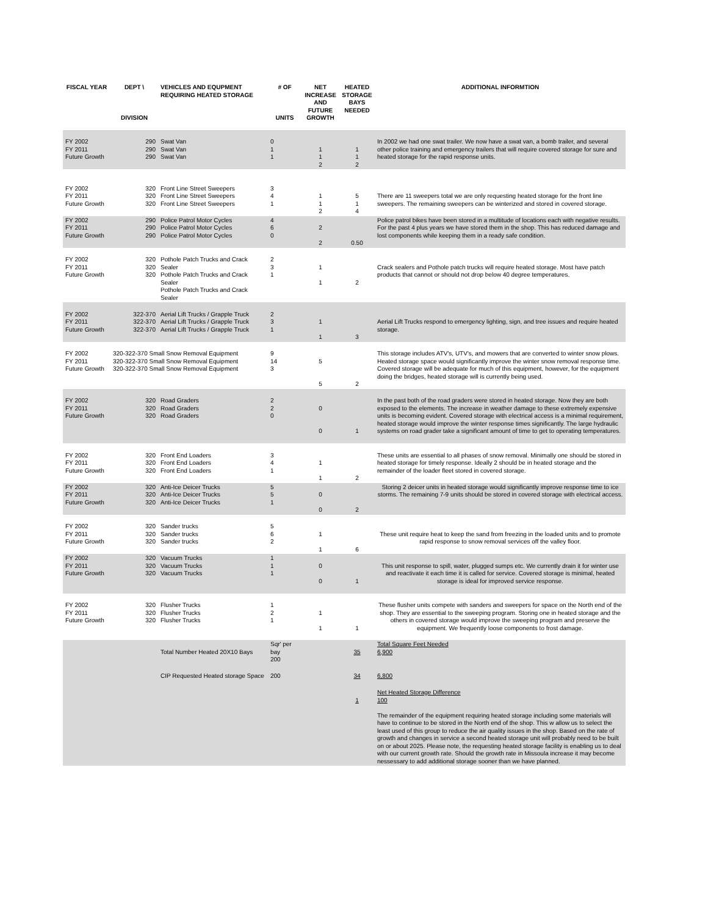| FISCAL YEAR | DEPT \ DIVISION | VEHICLES AND EQUPMENT REQUIRING HEATED STORAGE | # OF UNITS | NET INCREASE AND FUTURE GROWTH | HEATED STORAGE BAYS NEEDED | ADDITIONAL INFORMTION |
| --- | --- | --- | --- | --- | --- | --- |
| FY 2002 FY 2011 Future Growth | 290 290 290 | Swat Van Swat Van Swat Van | 0 1 1 | 1 1 2 | 1 1 2 | In 2002 we had one swat trailer. We now have a swat van, a bomb trailer, and several other police training and emergency trailers that will require covered storage for sure and heated storage for the rapid response units. |
| FY 2002 FY 2011 Future Growth | 320 320 320 | Front Line Street Sweepers Front Line Street Sweepers Front Line Street Sweepers | 3 4 1 | 1 1 2 | 5 1 4 | There are 11 sweepers total we are only requesting heated storage for the front line sweepers. The remaining sweepers can be winterized and stored in covered storage. |
| FY 2002 FY 2011 Future Growth | 290 290 290 | Police Patrol Motor Cycles Police Patrol Motor Cycles Police Patrol Motor Cycles | 4 6 0 | 2 2 | 0.50 | Police patrol bikes have been stored in a multitude of locations each with negative results. For the past 4 plus years we have stored them in the shop. This has reduced damage and lost components while keeping them in a ready safe condition. |
| FY 2002 FY 2011 Future Growth | 320 320 320 | Pothole Patch Trucks and Crack Sealer Pothole Patch Trucks and Crack Sealer Pothole Patch Trucks and Crack Sealer | 2 3 1 | 1 1 | 2 | Crack sealers and Pothole patch trucks will require heated storage. Most have patch products that cannot or should not drop below 40 degree temperatures. |
| FY 2002 FY 2011 Future Growth | 322-370 322-370 322-370 | Aerial Lift Trucks / Grapple Truck Aerial Lift Trucks / Grapple Truck Aerial Lift Trucks / Grapple Truck | 2 3 1 | 1 1 | 3 | Aerial Lift Trucks respond to emergency lighting, sign, and tree issues and require heated storage. |
| FY 2002 FY 2011 Future Growth | 320-322-370 Small Snow Removal Equipment 320-322-370 Small Snow Removal Equipment 320-322-370 Small Snow Removal Equipment | | 9 14 3 | 5 5 | 2 | This storage includes ATV's, UTV's, and mowers that are converted to winter snow plows. Heated storage space would significantly improve the winter snow removal response time. Covered storage will be adequate for much of this equipment, however, for the equipment doing the bridges, heated storage will is currently being used. |
| FY 2002 FY 2011 Future Growth | 320 320 320 | Road Graders Road Graders Road Graders | 2 2 0 | 0 0 | 1 | In the past both of the road graders were stored in heated storage. Now they are both exposed to the elements. The increase in weather damage to these extremely expensive units is becoming evident. Covered storage with electrical access is a minimal requirement, heated storage would improve the winter response times significantly. The large hydraulic systems on road grader take a significant amount of time to get to operating temperatures. |
| FY 2002 FY 2011 Future Growth | 320 320 320 | Front End Loaders Front End Loaders Front End Loaders | 3 4 1 | 1 1 | 2 | These units are essential to all phases of snow removal. Minimally one should be stored in heated storage for timely response. Ideally 2 should be in heated storage and the remainder of the loader fleet stored in covered storage. |
| FY 2002 FY 2011 Future Growth | 320 320 320 | Anti-Ice Deicer Trucks Anti-Ice Deicer Trucks Anti-Ice Deicer Trucks | 5 5 1 | 0 0 | 2 | Storing 2 deicer units in heated storage would significantly improve response time to ice storms. The remaining 7-9 units should be stored in covered storage with electrical access. |
| FY 2002 FY 2011 Future Growth | 320 320 320 | Sander trucks Sander trucks Sander trucks | 5 6 2 | 1 1 | 6 | These unit require heat to keep the sand from freezing in the loaded units and to promote rapid response to snow removal services off the valley floor. |
| FY 2002 FY 2011 Future Growth | 320 320 320 | Vacuum Trucks Vacuum Trucks Vacuum Trucks | 1 1 1 | 0 0 | 1 | This unit response to spill, water, plugged sumps etc. We currently drain it for winter use and reactivate it each time it is called for service. Covered storage is minimal, heated storage is ideal for improved service response. |
| FY 2002 FY 2011 Future Growth | 320 320 320 | Flusher Trucks Flusher Trucks Flusher Trucks | 1 2 1 | 1 1 | 1 | These flusher units compete with sanders and sweepers for space on the North end of the shop. They are essential to the sweeping program. Storing one in heated storage and the others in covered storage would improve the sweeping program and preserve the equipment. We frequently loose components to frost damage. |
| | | Total Number Heated 20X10 Bays | Sqr' per bay 200 | | 35 | Total Square Feet Needed 6,900 |
| | | CIP Requested Heated storage Space | 200 | | 34 | 6,800 |
| | | | | | 1 | Net Heated Storage Difference 100 The remainder of the equipment requiring heated storage including some materials will have to continue to be stored in the North end of the shop. This w allow us to select the least used of this group to reduce the air quality issues in the shop. Based on the rate of growth and changes in service a second heated storage unit will probably need to be built on or about 2025. Please note, the requesting heated storage facility is enabling us to deal with our current growth rate. Should the growth rate in Missoula increase it may become nessessary to add additional storage sooner than we have planned. |